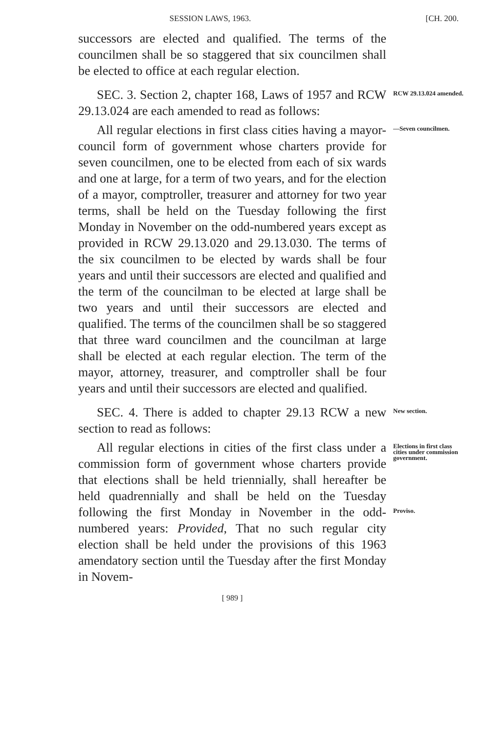SESSION LAWS, 1963. [CH. 200.
successors are elected and qualified. The terms of the councilmen shall be so staggered that six councilmen shall be elected to office at each regular election.
SEC. 3. Section 2, chapter 168, Laws of 1957 and RCW 29.13.024 are each amended to read as follows:
RCW 29.13.024 amended.
All regular elections in first class cities having a mayor-council form of government whose charters provide for seven councilmen, one to be elected from each of six wards and one at large, for a term of two years, and for the election of a mayor, comptroller, treasurer and attorney for two year terms, shall be held on the Tuesday following the first Monday in November on the odd-numbered years except as provided in RCW 29.13.020 and 29.13.030. The terms of the six councilmen to be elected by wards shall be four years and until their successors are elected and qualified and the term of the councilman to be elected at large shall be two years and until their successors are elected and qualified. The terms of the councilmen shall be so staggered that three ward councilmen and the councilman at large shall be elected at each regular election. The term of the mayor, attorney, treasurer, and comptroller shall be four years and until their successors are elected and qualified.
—Seven councilmen.
SEC. 4. There is added to chapter 29.13 RCW a new section to read as follows:
New section.
All regular elections in cities of the first class under a commission form of government whose charters provide that elections shall be held triennially, shall hereafter be held quadrennially and shall be held on the Tuesday following the first Monday in November in the odd-numbered years: Provided, That no such regular city election shall be held under the provisions of this 1963 amendatory section until the Tuesday after the first Monday in Novem-
Elections in first class cities under commission government.
Proviso.
[ 989 ]